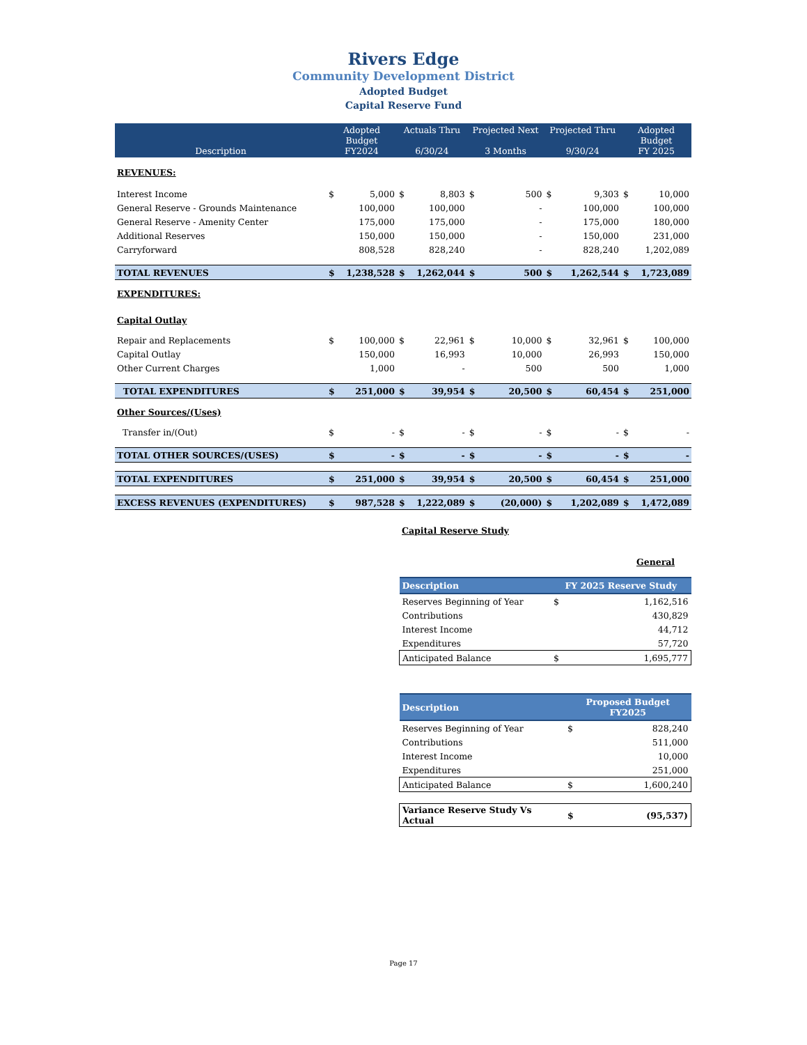Rivers Edge
Community Development District
Adopted Budget
Capital Reserve Fund
| Description | Adopted Budget FY2024 | | Actuals Thru 6/30/24 | | Projected Next 3 Months | | Projected Thru 9/30/24 | | Adopted Budget FY 2025 | |
| --- | --- | --- | --- | --- | --- | --- | --- | --- | --- | --- |
| REVENUES: | | | | | | | | | | |
| Interest Income | $ | 5,000 | $ | 8,803 | $ | 500 | $ | 9,303 | $ | 10,000 |
| General Reserve - Grounds Maintenance | | 100,000 | | 100,000 | | - | | 100,000 | | 100,000 |
| General Reserve - Amenity Center | | 175,000 | | 175,000 | | - | | 175,000 | | 180,000 |
| Additional Reserves | | 150,000 | | 150,000 | | - | | 150,000 | | 231,000 |
| Carryforward | | 808,528 | | 828,240 | | - | | 828,240 | | 1,202,089 |
| TOTAL REVENUES | $ | 1,238,528 | $ | 1,262,044 | $ | 500 | $ | 1,262,544 | $ | 1,723,089 |
| EXPENDITURES: | | | | | | | | | | |
| Capital Outlay | | | | | | | | | | |
| Repair and Replacements | $ | 100,000 | $ | 22,961 | $ | 10,000 | $ | 32,961 | $ | 100,000 |
| Capital Outlay | | 150,000 | | 16,993 | | 10,000 | | 26,993 | | 150,000 |
| Other Current Charges | | 1,000 | | - | | 500 | | 500 | | 1,000 |
| TOTAL EXPENDITURES | $ | 251,000 | $ | 39,954 | $ | 20,500 | $ | 60,454 | $ | 251,000 |
| Other Sources/(Uses) | | | | | | | | | | |
| Transfer in/(Out) | $ | - | $ | - | $ | - | $ | - | $ | - |
| TOTAL OTHER SOURCES/(USES) | $ | - | $ | - | $ | - | $ | - | $ | - |
| TOTAL EXPENDITURES | $ | 251,000 | $ | 39,954 | $ | 20,500 | $ | 60,454 | $ | 251,000 |
| EXCESS REVENUES (EXPENDITURES) | $ | 987,528 | $ | 1,222,089 | $ | (20,000) | $ | 1,202,089 | $ | 1,472,089 |
Capital Reserve Study
General
| Description | FY 2025 Reserve Study | |
| --- | --- | --- |
| Reserves Beginning of Year | $ | 1,162,516 |
| Contributions | | 430,829 |
| Interest Income | | 44,712 |
| Expenditures | | 57,720 |
| Anticipated Balance | $ | 1,695,777 |
| Description | Proposed Budget FY2025 | |
| --- | --- | --- |
| Reserves Beginning of Year | $ | 828,240 |
| Contributions | | 511,000 |
| Interest Income | | 10,000 |
| Expenditures | | 251,000 |
| Anticipated Balance | $ | 1,600,240 |
| Variance Reserve Study Vs Actual | $ | (95,537) |
Page 17